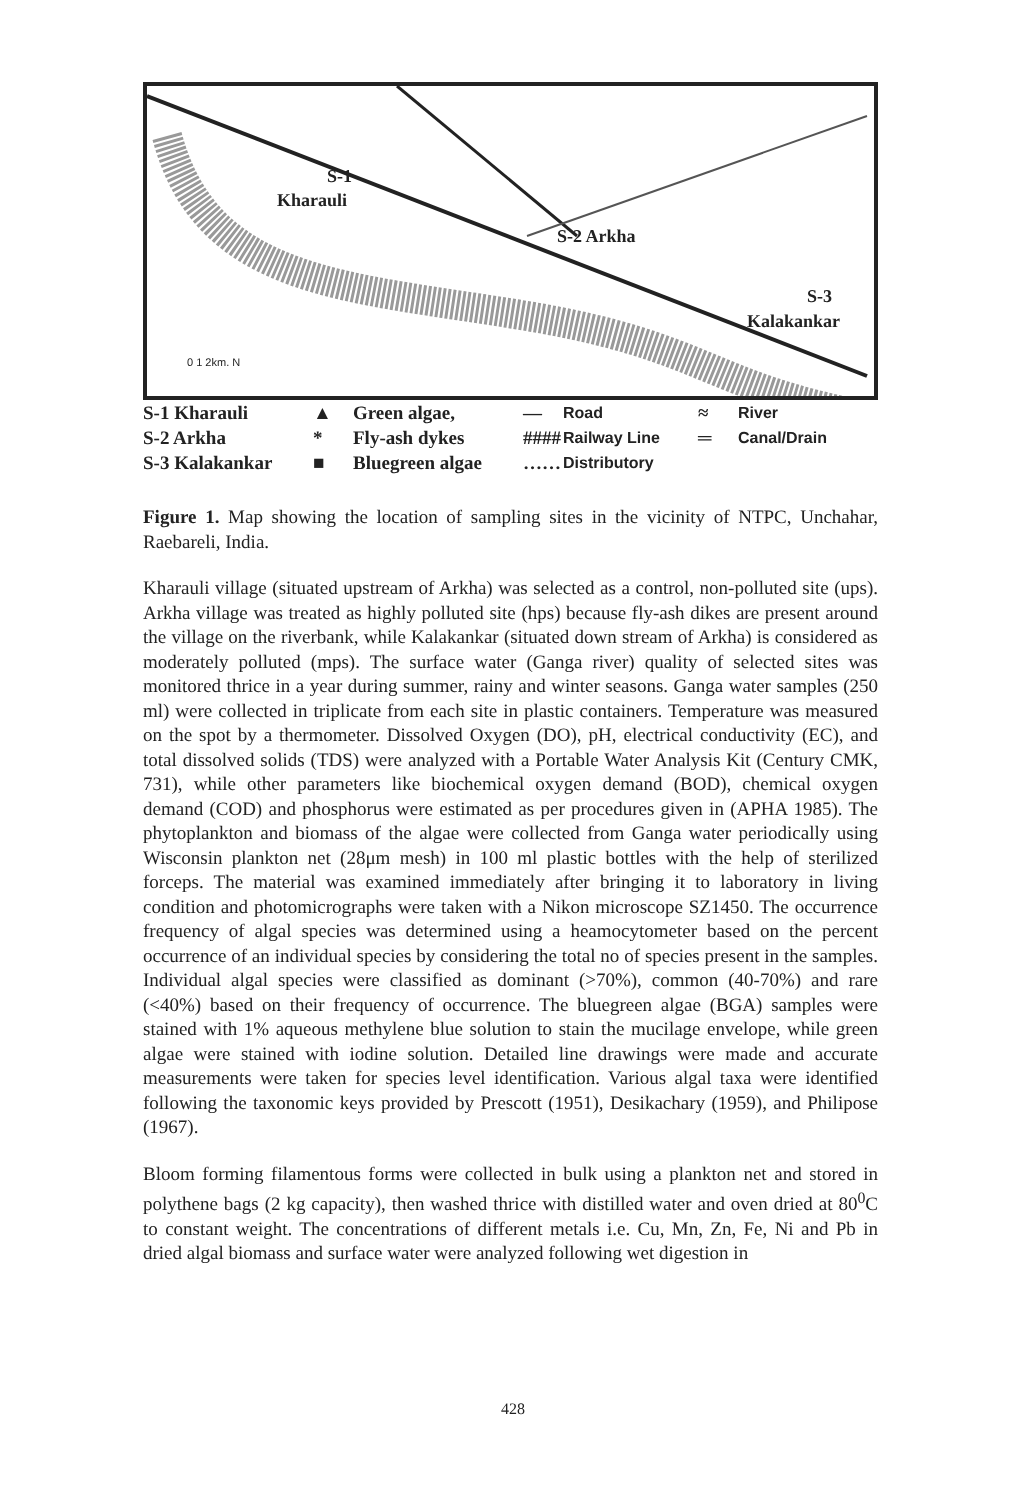S-1
Kharauli
S-2 Arkha
S-3
Kalakankar
0 1 2km. N
S-1 Kharauli
▲
Green algae,
—
Road
≈
River
S-2 Arkha
*
Fly-ash dykes
####
Railway Line
═
Canal/Drain
S-3 Kalakankar
■
Bluegreen algae
……
Distributory
Figure 1. Map showing the location of sampling sites in the vicinity of NTPC, Unchahar, Raebareli, India.
Kharauli village (situated upstream of Arkha) was selected as a control, non-polluted site (ups). Arkha village was treated as highly polluted site (hps) because fly-ash dikes are present around the village on the riverbank, while Kalakankar (situated down stream of Arkha) is considered as moderately polluted (mps). The surface water (Ganga river) quality of selected sites was monitored thrice in a year during summer, rainy and winter seasons. Ganga water samples (250 ml) were collected in triplicate from each site in plastic containers. Temperature was measured on the spot by a thermometer. Dissolved Oxygen (DO), pH, electrical conductivity (EC), and total dissolved solids (TDS) were analyzed with a Portable Water Analysis Kit (Century CMK, 731), while other parameters like biochemical oxygen demand (BOD), chemical oxygen demand (COD) and phosphorus were estimated as per procedures given in (APHA 1985). The phytoplankton and biomass of the algae were collected from Ganga water periodically using Wisconsin plankton net (28μm mesh) in 100 ml plastic bottles with the help of sterilized forceps. The material was examined immediately after bringing it to laboratory in living condition and photomicrographs were taken with a Nikon microscope SZ1450. The occurrence frequency of algal species was determined using a heamocytometer based on the percent occurrence of an individual species by considering the total no of species present in the samples. Individual algal species were classified as dominant (>70%), common (40-70%) and rare (<40%) based on their frequency of occurrence. The bluegreen algae (BGA) samples were stained with 1% aqueous methylene blue solution to stain the mucilage envelope, while green algae were stained with iodine solution. Detailed line drawings were made and accurate measurements were taken for species level identification. Various algal taxa were identified following the taxonomic keys provided by Prescott (1951), Desikachary (1959), and Philipose (1967).
Bloom forming filamentous forms were collected in bulk using a plankton net and stored in polythene bags (2 kg capacity), then washed thrice with distilled water and oven dried at 80<sup>0</sup>C to constant weight. The concentrations of different metals i.e. Cu, Mn, Zn, Fe, Ni and Pb in dried algal biomass and surface water were analyzed following wet digestion in
428